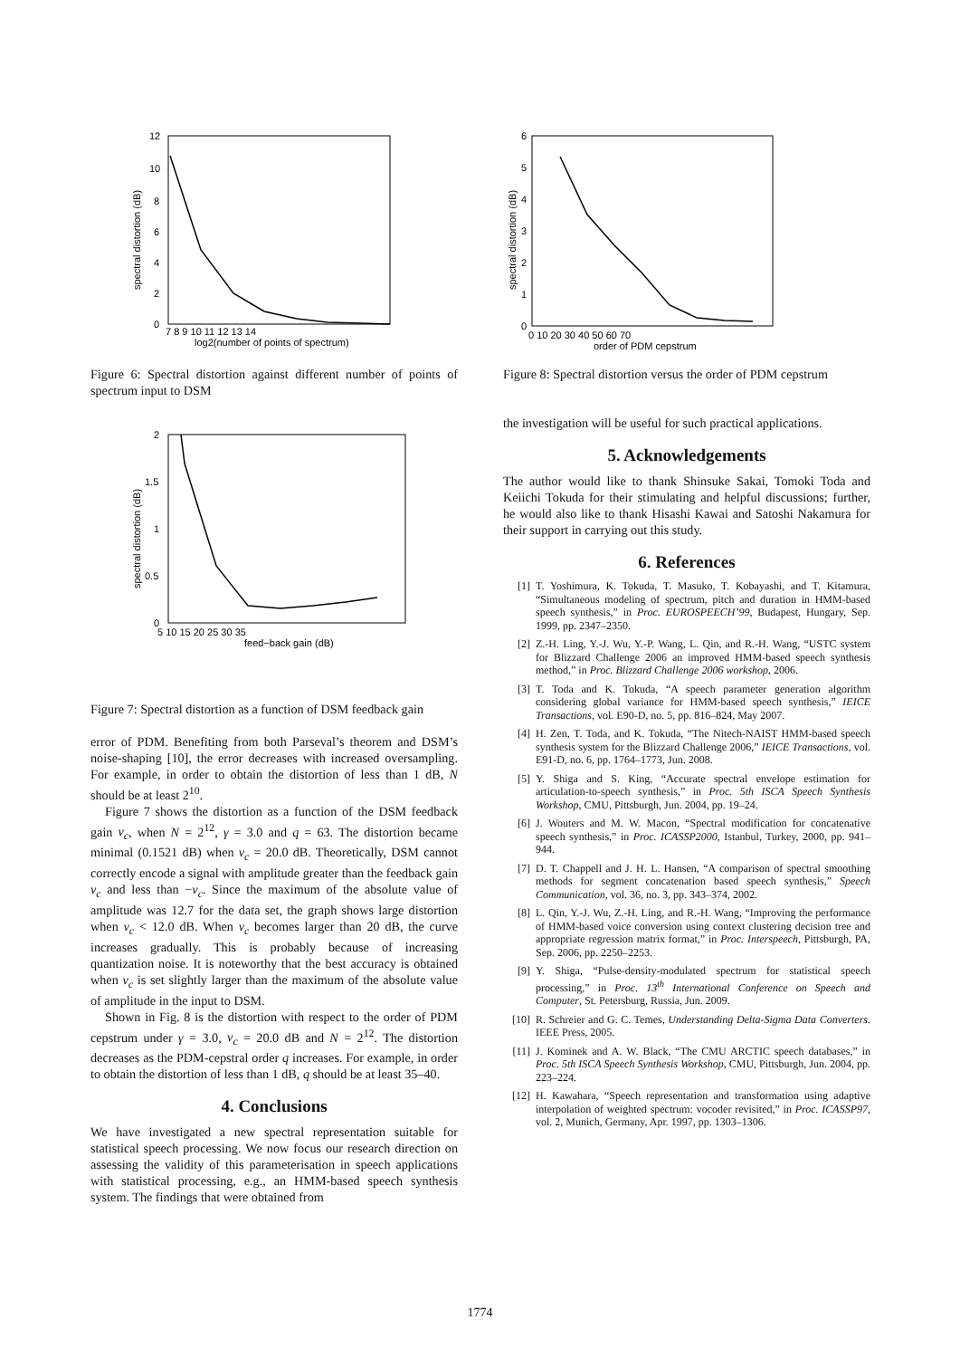12
10
8
6
4
2
0
7 8 9 10 11 12 13 14
log2(number of points of spectrum)
spectral distortion (dB)
Figure 6: Spectral distortion against different number of points of spectrum input to DSM
2
1.5
1
0.5
0
5 10 15 20 25 30 35
feed−back gain (dB)
spectral distortion (dB)
Figure 7: Spectral distortion as a function of DSM feedback gain
error of PDM. Benefiting from both Parseval’s theorem and DSM’s noise-shaping [10], the error decreases with increased oversampling. For example, in order to obtain the distortion of less than 1 dB, N should be at least 2<sup>10</sup>.
Figure 7 shows the distortion as a function of the DSM feedback gain v<sub>c</sub>, when N = 2<sup>12</sup>, γ = 3.0 and q = 63. The distortion became minimal (0.1521 dB) when v<sub>c</sub> = 20.0 dB. Theoretically, DSM cannot correctly encode a signal with amplitude greater than the feedback gain v<sub>c</sub> and less than −v<sub>c</sub>. Since the maximum of the absolute value of amplitude was 12.7 for the data set, the graph shows large distortion when v<sub>c</sub> < 12.0 dB. When v<sub>c</sub> becomes larger than 20 dB, the curve increases gradually. This is probably because of increasing quantization noise. It is noteworthy that the best accuracy is obtained when v<sub>c</sub> is set slightly larger than the maximum of the absolute value of amplitude in the input to DSM.
Shown in Fig. 8 is the distortion with respect to the order of PDM cepstrum under γ = 3.0, v<sub>c</sub> = 20.0 dB and N = 2<sup>12</sup>. The distortion decreases as the PDM-cepstral order q increases. For example, in order to obtain the distortion of less than 1 dB, q should be at least 35–40.
4. Conclusions
We have investigated a new spectral representation suitable for statistical speech processing. We now focus our research direction on assessing the validity of this parameterisation in speech applications with statistical processing, e.g., an HMM-based speech synthesis system. The findings that were obtained from
6
5
4
3
2
1
0
0 10 20 30 40 50 60 70
order of PDM cepstrum
spectral distortion (dB)
Figure 8: Spectral distortion versus the order of PDM cepstrum
the investigation will be useful for such practical applications.
5. Acknowledgements
The author would like to thank Shinsuke Sakai, Tomoki Toda and Keiichi Tokuda for their stimulating and helpful discussions; further, he would also like to thank Hisashi Kawai and Satoshi Nakamura for their support in carrying out this study.
6. References
[1] T. Yoshimura, K. Tokuda, T. Masuko, T. Kobayashi, and T. Kitamura, “Simultaneous modeling of spectrum, pitch and duration in HMM-based speech synthesis,” in Proc. EUROSPEECH’99, Budapest, Hungary, Sep. 1999, pp. 2347–2350.
[2] Z.-H. Ling, Y.-J. Wu, Y.-P. Wang, L. Qin, and R.-H. Wang, “USTC system for Blizzard Challenge 2006 an improved HMM-based speech synthesis method,” in Proc. Blizzard Challenge 2006 workshop, 2006.
[3] T. Toda and K. Tokuda, “A speech parameter generation algorithm considering global variance for HMM-based speech synthesis,” IEICE Transactions, vol. E90-D, no. 5, pp. 816–824, May 2007.
[4] H. Zen, T. Toda, and K. Tokuda, “The Nitech-NAIST HMM-based speech synthesis system for the Blizzard Challenge 2006,” IEICE Transactions, vol. E91-D, no. 6, pp. 1764–1773, Jun. 2008.
[5] Y. Shiga and S. King, “Accurate spectral envelope estimation for articulation-to-speech synthesis,” in Proc. 5th ISCA Speech Synthesis Workshop, CMU, Pittsburgh, Jun. 2004, pp. 19–24.
[6] J. Wouters and M. W. Macon, “Spectral modification for concatenative speech synthesis,” in Proc. ICASSP2000, Istanbul, Turkey, 2000, pp. 941–944.
[7] D. T. Chappell and J. H. L. Hansen, “A comparison of spectral smoothing methods for segment concatenation based speech synthesis,” Speech Communication, vol. 36, no. 3, pp. 343–374, 2002.
[8] L. Qin, Y.-J. Wu, Z.-H. Ling, and R.-H. Wang, “Improving the performance of HMM-based voice conversion using context clustering decision tree and appropriate regression matrix format,” in Proc. Interspeech, Pittsburgh, PA, Sep. 2006, pp. 2250–2253.
[9] Y. Shiga, “Pulse-density-modulated spectrum for statistical speech processing,” in Proc. 13<sup>th</sup> International Conference on Speech and Computer, St. Petersburg, Russia, Jun. 2009.
[10] R. Schreier and G. C. Temes, Understanding Delta-Sigma Data Converters. IEEE Press, 2005.
[11] J. Kominek and A. W. Black, “The CMU ARCTIC speech databases,” in Proc. 5th ISCA Speech Synthesis Workshop, CMU, Pittsburgh, Jun. 2004, pp. 223–224.
[12] H. Kawahara, “Speech representation and transformation using adaptive interpolation of weighted spectrum: vocoder revisited,” in Proc. ICASSP97, vol. 2, Munich, Germany, Apr. 1997, pp. 1303–1306.
1774